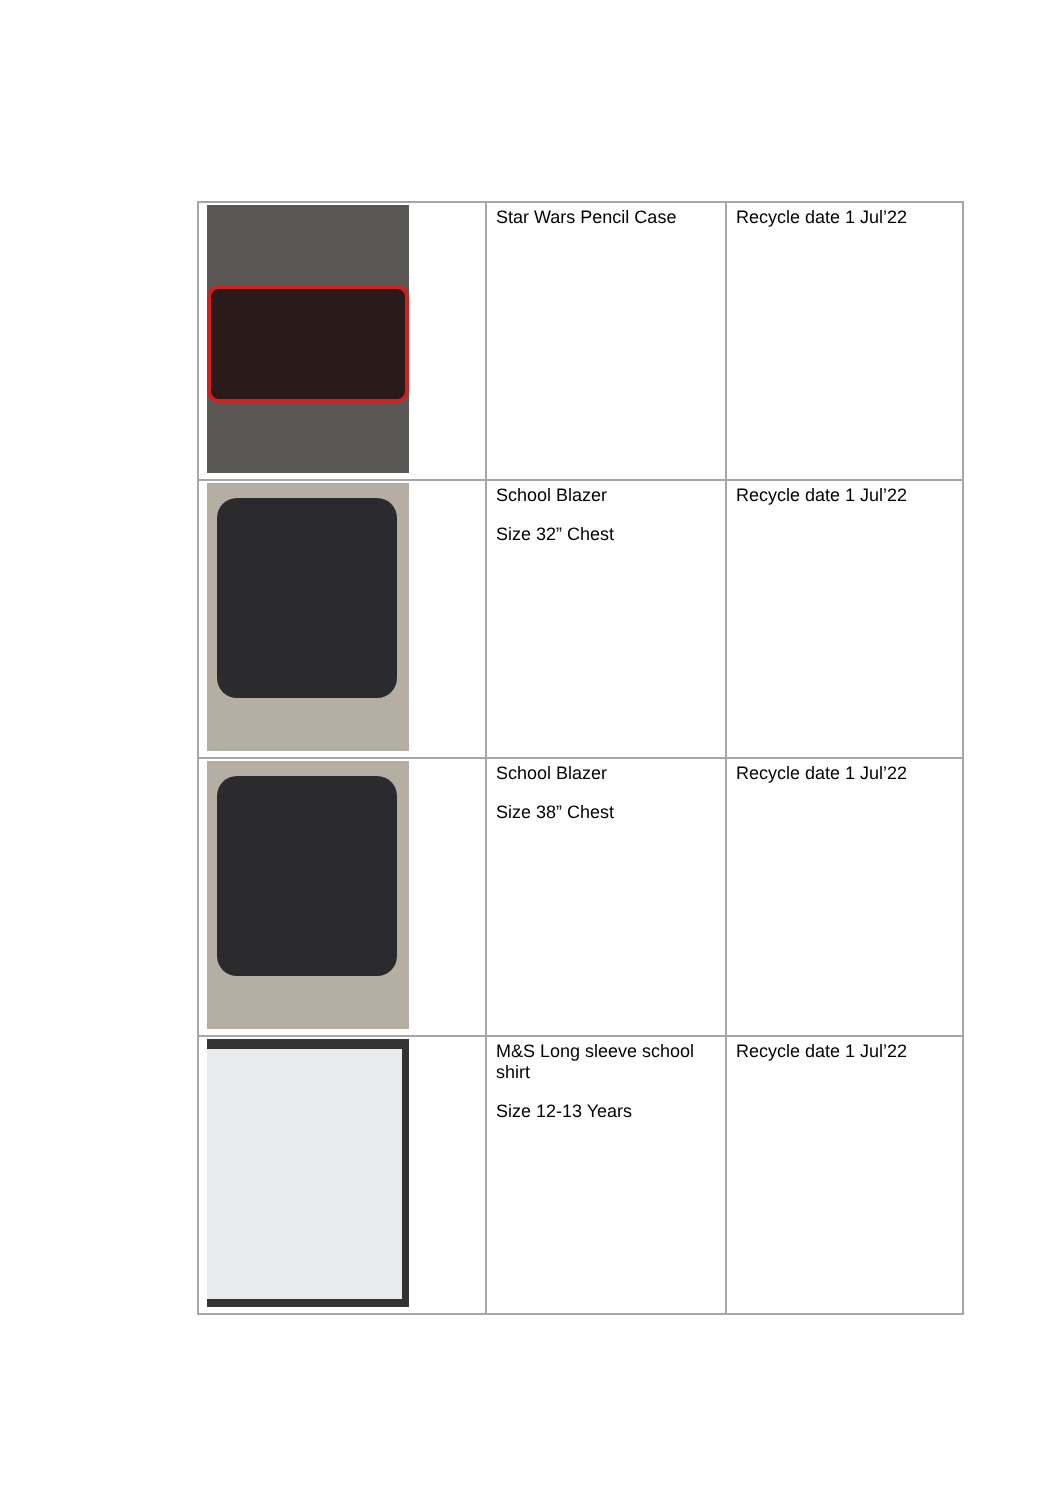| | Star Wars Pencil Case | Recycle date 1 Jul’22 |
| | School Blazer Size 32” Chest | Recycle date 1 Jul’22 |
| | School Blazer Size 38” Chest | Recycle date 1 Jul’22 |
| | M&S Long sleeve school shirt Size 12-13 Years | Recycle date 1 Jul’22 |